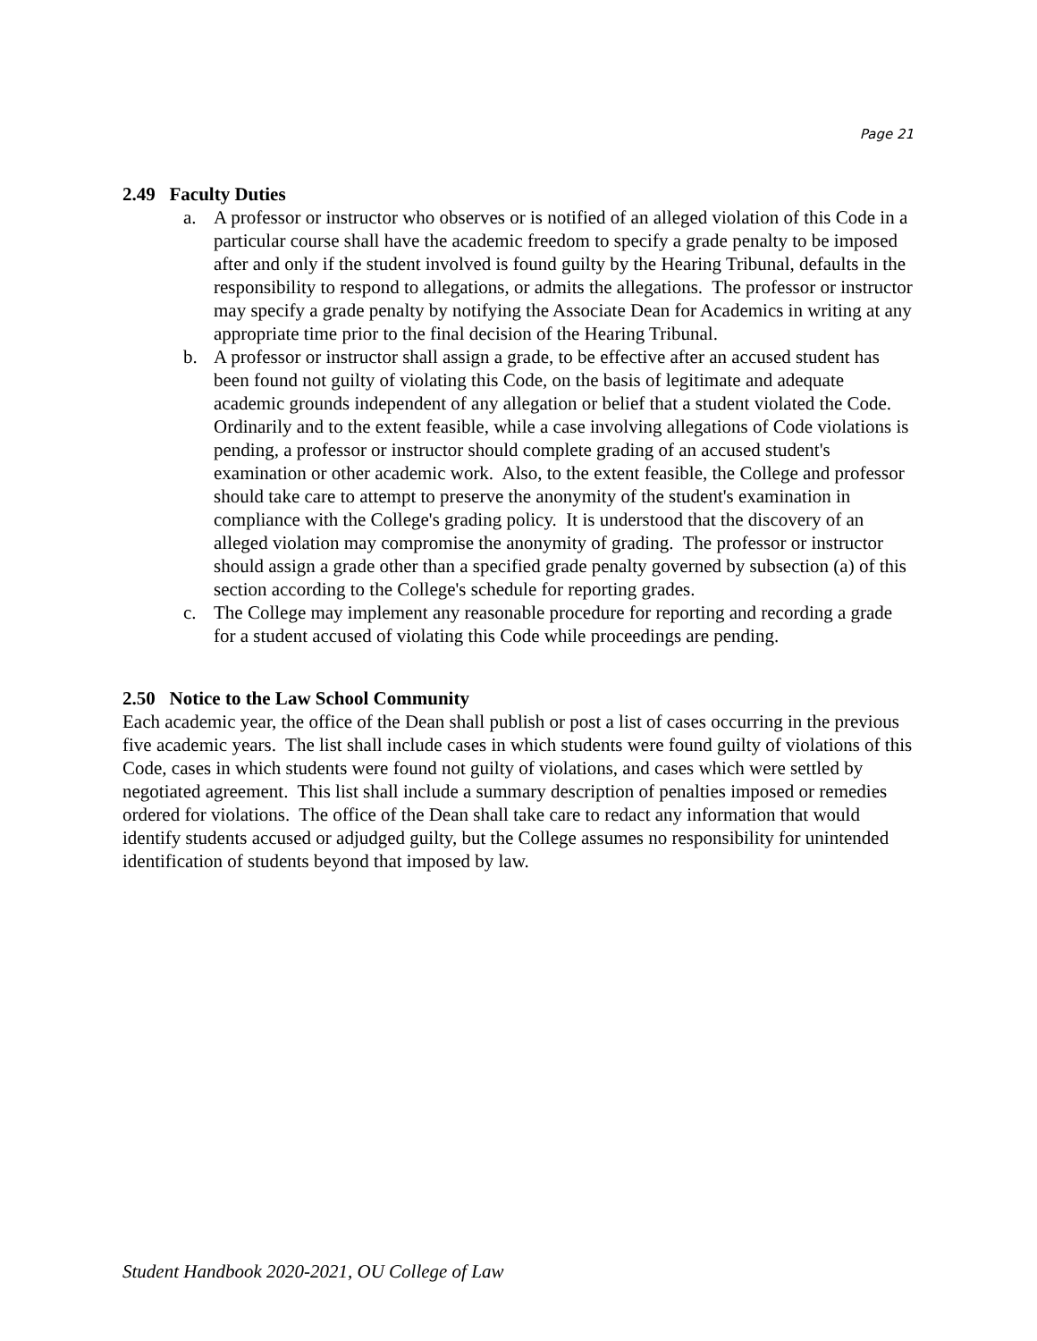Page 21
2.49 Faculty Duties
a. A professor or instructor who observes or is notified of an alleged violation of this Code in a particular course shall have the academic freedom to specify a grade penalty to be imposed after and only if the student involved is found guilty by the Hearing Tribunal, defaults in the responsibility to respond to allegations, or admits the allegations. The professor or instructor may specify a grade penalty by notifying the Associate Dean for Academics in writing at any appropriate time prior to the final decision of the Hearing Tribunal.
b. A professor or instructor shall assign a grade, to be effective after an accused student has been found not guilty of violating this Code, on the basis of legitimate and adequate academic grounds independent of any allegation or belief that a student violated the Code. Ordinarily and to the extent feasible, while a case involving allegations of Code violations is pending, a professor or instructor should complete grading of an accused student's examination or other academic work. Also, to the extent feasible, the College and professor should take care to attempt to preserve the anonymity of the student's examination in compliance with the College's grading policy. It is understood that the discovery of an alleged violation may compromise the anonymity of grading. The professor or instructor should assign a grade other than a specified grade penalty governed by subsection (a) of this section according to the College's schedule for reporting grades.
c. The College may implement any reasonable procedure for reporting and recording a grade for a student accused of violating this Code while proceedings are pending.
2.50 Notice to the Law School Community
Each academic year, the office of the Dean shall publish or post a list of cases occurring in the previous five academic years. The list shall include cases in which students were found guilty of violations of this Code, cases in which students were found not guilty of violations, and cases which were settled by negotiated agreement. This list shall include a summary description of penalties imposed or remedies ordered for violations. The office of the Dean shall take care to redact any information that would identify students accused or adjudged guilty, but the College assumes no responsibility for unintended identification of students beyond that imposed by law.
Student Handbook 2020-2021, OU College of Law